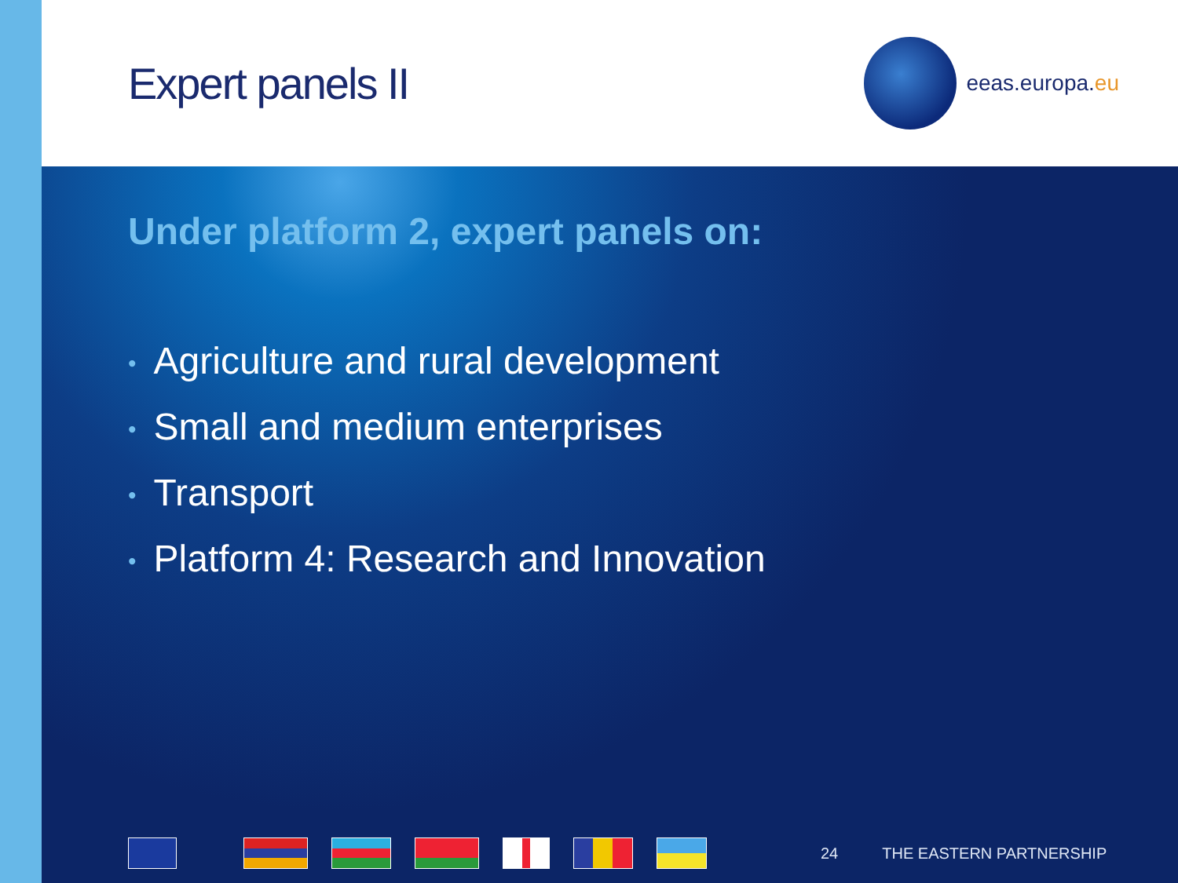Expert panels II
eeas.europa. eu
Under platform 2, expert panels on:
• Agriculture and rural development
• Small and medium enterprises
• Transport
• Platform 4: Research and Innovation
24 THE EASTERN PARTNERSHIP